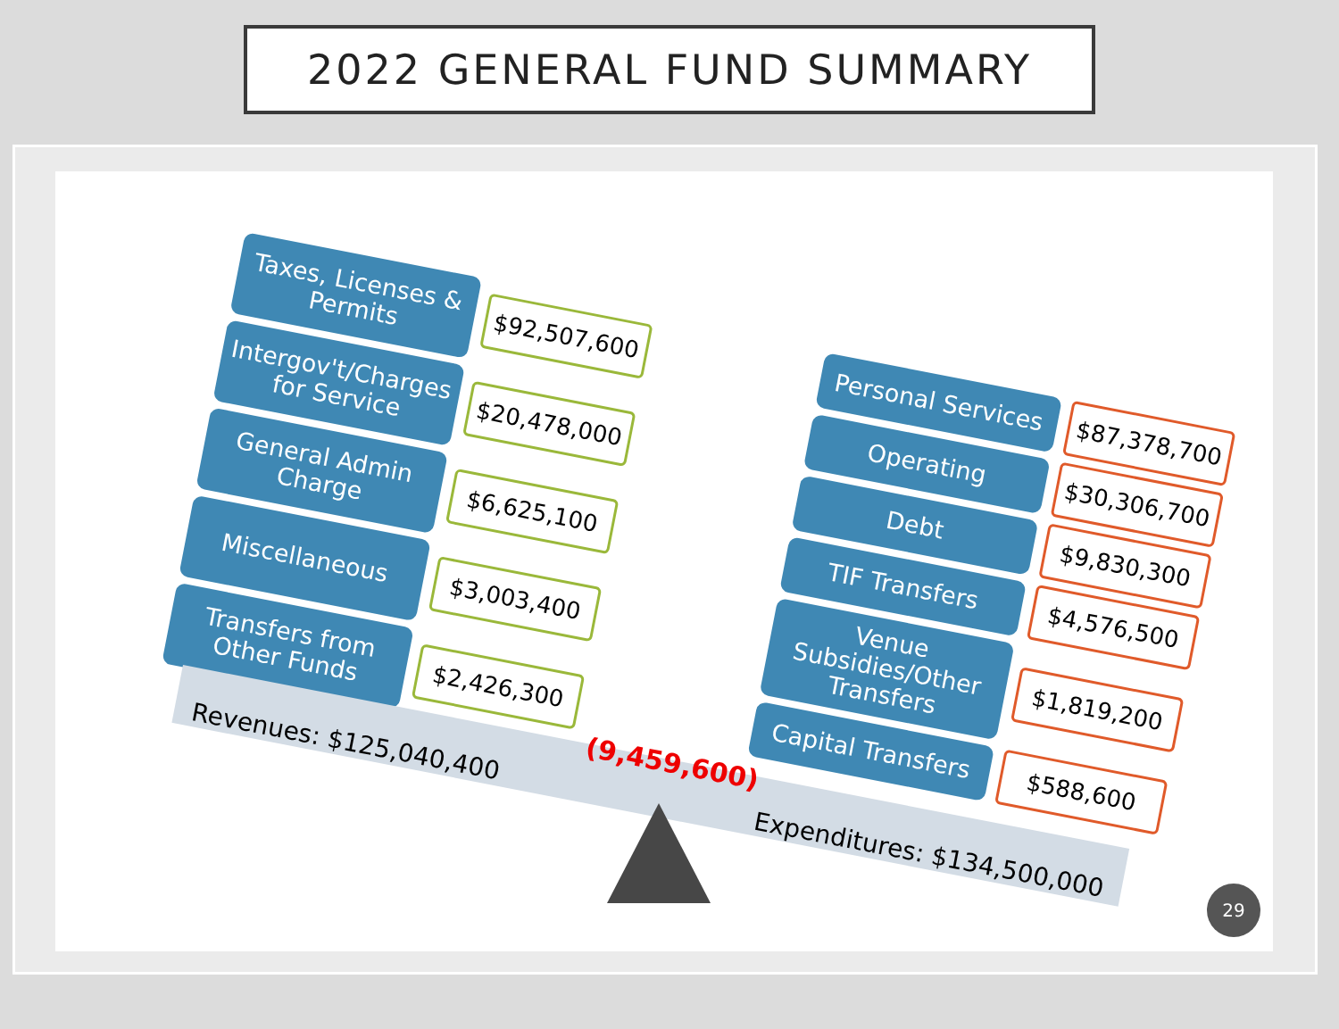2022 GENERAL FUND SUMMARY
Taxes, Licenses & Permits
$92,507,600
Intergov't/Charges for Service
$20,478,000
General Admin Charge
$6,625,100
Miscellaneous
$3,003,400
Transfers from Other Funds
$2,426,300
Personal Services
$87,378,700
Operating
$30,306,700
Debt
$9,830,300
TIF Transfers
$4,576,500
Venue Subsidies/Other Transfers
$1,819,200
Capital Transfers
$588,600
Revenues: $125,040,400 Expenditures: $134,500,000
(9,459,600)
29